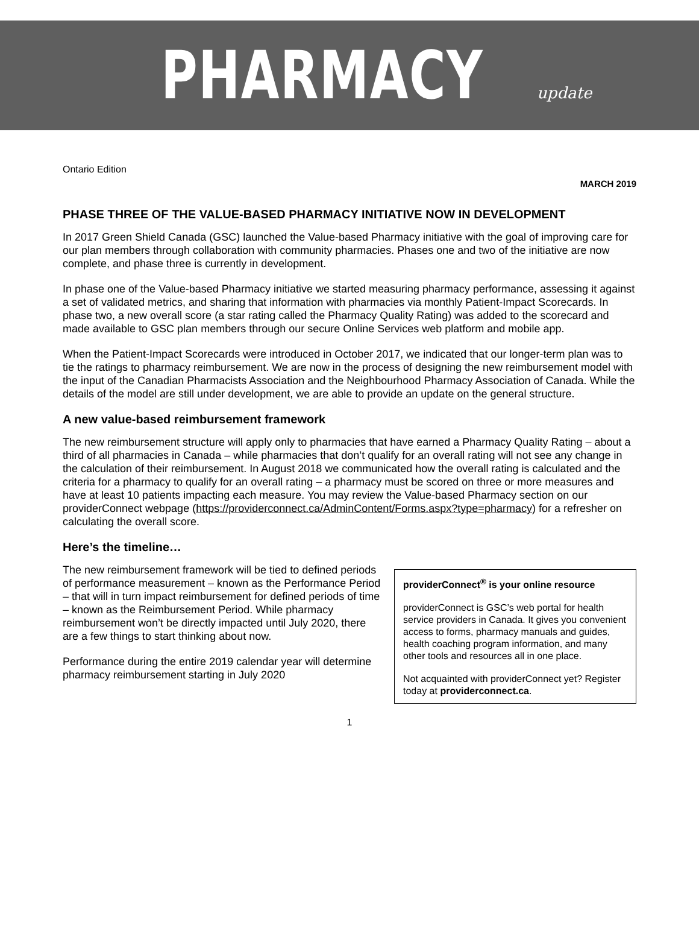PHARMACY update
Ontario Edition
MARCH 2019
PHASE THREE OF THE VALUE-BASED PHARMACY INITIATIVE NOW IN DEVELOPMENT
In 2017 Green Shield Canada (GSC) launched the Value-based Pharmacy initiative with the goal of improving care for our plan members through collaboration with community pharmacies. Phases one and two of the initiative are now complete, and phase three is currently in development.
In phase one of the Value-based Pharmacy initiative we started measuring pharmacy performance, assessing it against a set of validated metrics, and sharing that information with pharmacies via monthly Patient-Impact Scorecards. In phase two, a new overall score (a star rating called the Pharmacy Quality Rating) was added to the scorecard and made available to GSC plan members through our secure Online Services web platform and mobile app.
When the Patient-Impact Scorecards were introduced in October 2017, we indicated that our longer-term plan was to tie the ratings to pharmacy reimbursement. We are now in the process of designing the new reimbursement model with the input of the Canadian Pharmacists Association and the Neighbourhood Pharmacy Association of Canada. While the details of the model are still under development, we are able to provide an update on the general structure.
A new value-based reimbursement framework
The new reimbursement structure will apply only to pharmacies that have earned a Pharmacy Quality Rating – about a third of all pharmacies in Canada – while pharmacies that don’t qualify for an overall rating will not see any change in the calculation of their reimbursement. In August 2018 we communicated how the overall rating is calculated and the criteria for a pharmacy to qualify for an overall rating – a pharmacy must be scored on three or more measures and have at least 10 patients impacting each measure. You may review the Value-based Pharmacy section on our providerConnect webpage (https://providerconnect.ca/AdminContent/Forms.aspx?type=pharmacy) for a refresher on calculating the overall score.
Here’s the timeline…
The new reimbursement framework will be tied to defined periods of performance measurement – known as the Performance Period – that will in turn impact reimbursement for defined periods of time – known as the Reimbursement Period. While pharmacy reimbursement won’t be directly impacted until July 2020, there are a few things to start thinking about now.
Performance during the entire 2019 calendar year will determine pharmacy reimbursement starting in July 2020
providerConnect<sup>®</sup> is your online resource
providerConnect is GSC’s web portal for health service providers in Canada. It gives you convenient access to forms, pharmacy manuals and guides, health coaching program information, and many other tools and resources all in one place.
Not acquainted with providerConnect yet? Register today at providerconnect.ca.
1